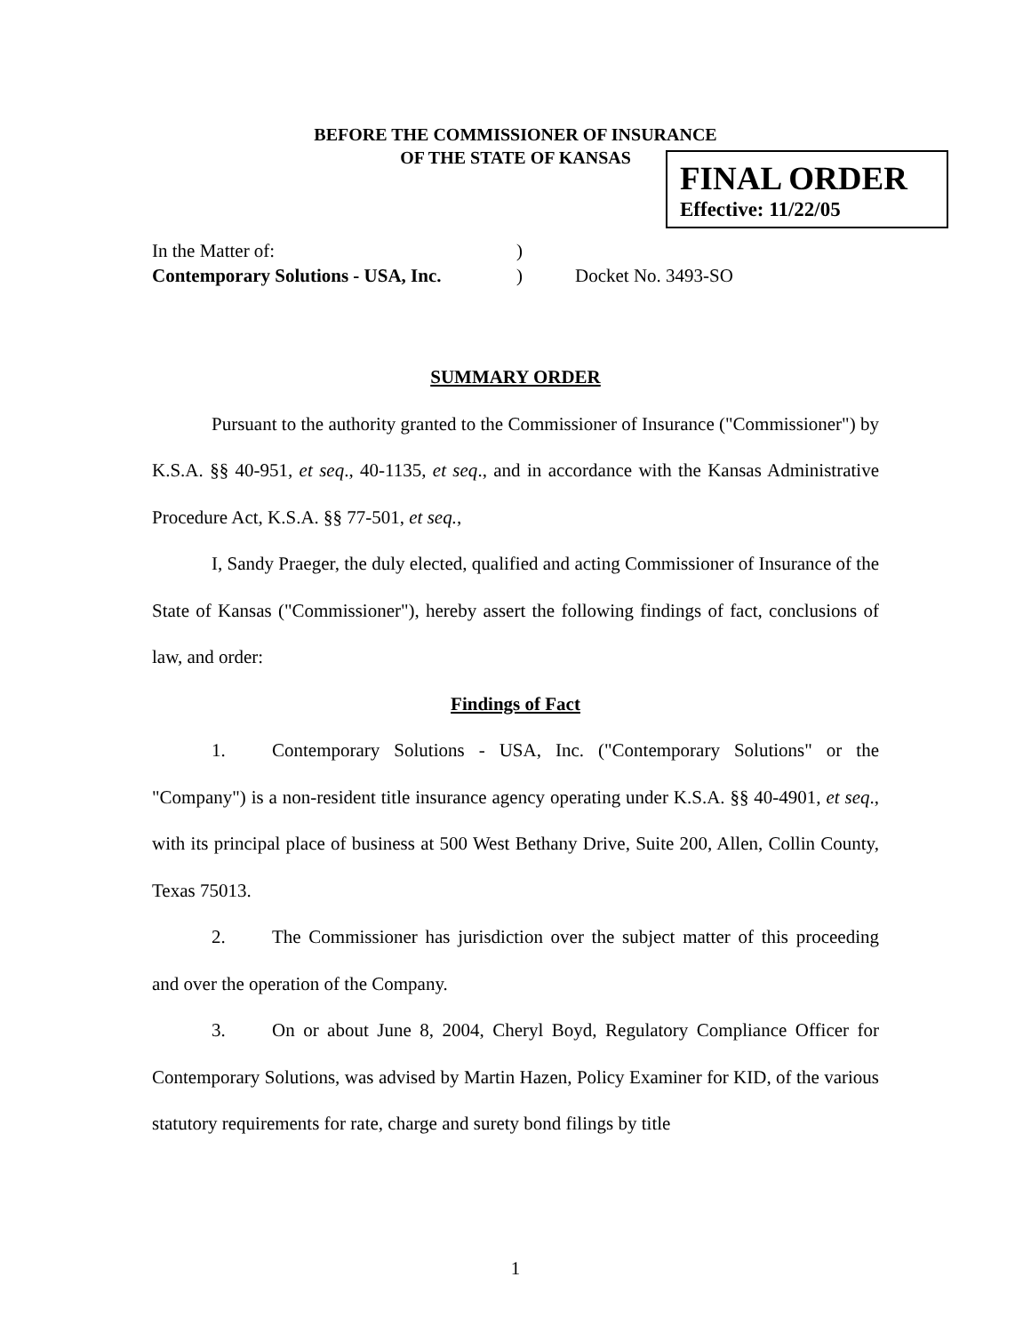BEFORE THE COMMISSIONER OF INSURANCE
OF THE STATE OF KANSAS
FINAL ORDER
Effective: 11/22/05
In the Matter of:)
Contemporary Solutions - USA, Inc.) Docket No. 3493-SO
SUMMARY ORDER
Pursuant to the authority granted to the Commissioner of Insurance ("Commissioner") by K.S.A. §§ 40-951, et seq., 40-1135, et seq., and in accordance with the Kansas Administrative Procedure Act, K.S.A. §§ 77-501, et seq.,
I, Sandy Praeger, the duly elected, qualified and acting Commissioner of Insurance of the State of Kansas ("Commissioner"), hereby assert the following findings of fact, conclusions of law, and order:
Findings of Fact
1. Contemporary Solutions - USA, Inc. ("Contemporary Solutions" or the "Company") is a non-resident title insurance agency operating under K.S.A. §§ 40-4901, et seq., with its principal place of business at 500 West Bethany Drive, Suite 200, Allen, Collin County, Texas 75013.
2. The Commissioner has jurisdiction over the subject matter of this proceeding and over the operation of the Company.
3. On or about June 8, 2004, Cheryl Boyd, Regulatory Compliance Officer for Contemporary Solutions, was advised by Martin Hazen, Policy Examiner for KID, of the various statutory requirements for rate, charge and surety bond filings by title
1